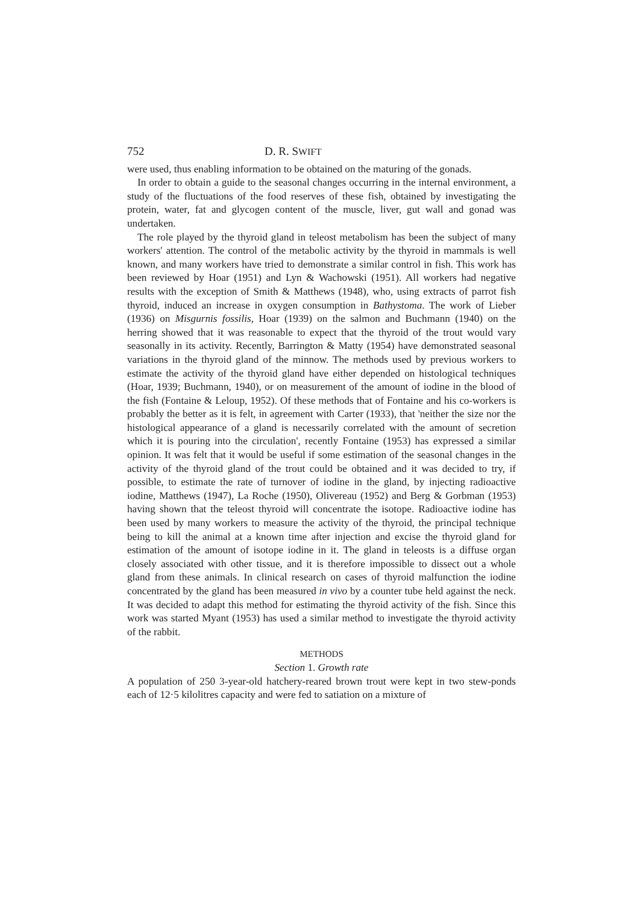752 D. R. SWIFT
were used, thus enabling information to be obtained on the maturing of the gonads.
In order to obtain a guide to the seasonal changes occurring in the internal environment, a study of the fluctuations of the food reserves of these fish, obtained by investigating the protein, water, fat and glycogen content of the muscle, liver, gut wall and gonad was undertaken.
The role played by the thyroid gland in teleost metabolism has been the subject of many workers' attention. The control of the metabolic activity by the thyroid in mammals is well known, and many workers have tried to demonstrate a similar control in fish. This work has been reviewed by Hoar (1951) and Lyn & Wachowski (1951). All workers had negative results with the exception of Smith & Matthews (1948), who, using extracts of parrot fish thyroid, induced an increase in oxygen consumption in Bathystoma. The work of Lieber (1936) on Misgurnis fossilis, Hoar (1939) on the salmon and Buchmann (1940) on the herring showed that it was reasonable to expect that the thyroid of the trout would vary seasonally in its activity. Recently, Barrington & Matty (1954) have demonstrated seasonal variations in the thyroid gland of the minnow. The methods used by previous workers to estimate the activity of the thyroid gland have either depended on histological techniques (Hoar, 1939; Buchmann, 1940), or on measurement of the amount of iodine in the blood of the fish (Fontaine & Leloup, 1952). Of these methods that of Fontaine and his co-workers is probably the better as it is felt, in agreement with Carter (1933), that 'neither the size nor the histological appearance of a gland is necessarily correlated with the amount of secretion which it is pouring into the circulation', recently Fontaine (1953) has expressed a similar opinion. It was felt that it would be useful if some estimation of the seasonal changes in the activity of the thyroid gland of the trout could be obtained and it was decided to try, if possible, to estimate the rate of turnover of iodine in the gland, by injecting radioactive iodine, Matthews (1947), La Roche (1950), Olivereau (1952) and Berg & Gorbman (1953) having shown that the teleost thyroid will concentrate the isotope. Radioactive iodine has been used by many workers to measure the activity of the thyroid, the principal technique being to kill the animal at a known time after injection and excise the thyroid gland for estimation of the amount of isotope iodine in it. The gland in teleosts is a diffuse organ closely associated with other tissue, and it is therefore impossible to dissect out a whole gland from these animals. In clinical research on cases of thyroid malfunction the iodine concentrated by the gland has been measured in vivo by a counter tube held against the neck. It was decided to adapt this method for estimating the thyroid activity of the fish. Since this work was started Myant (1953) has used a similar method to investigate the thyroid activity of the rabbit.
METHODS
Section 1. Growth rate
A population of 250 3-year-old hatchery-reared brown trout were kept in two stew-ponds each of 12·5 kilolitres capacity and were fed to satiation on a mixture of